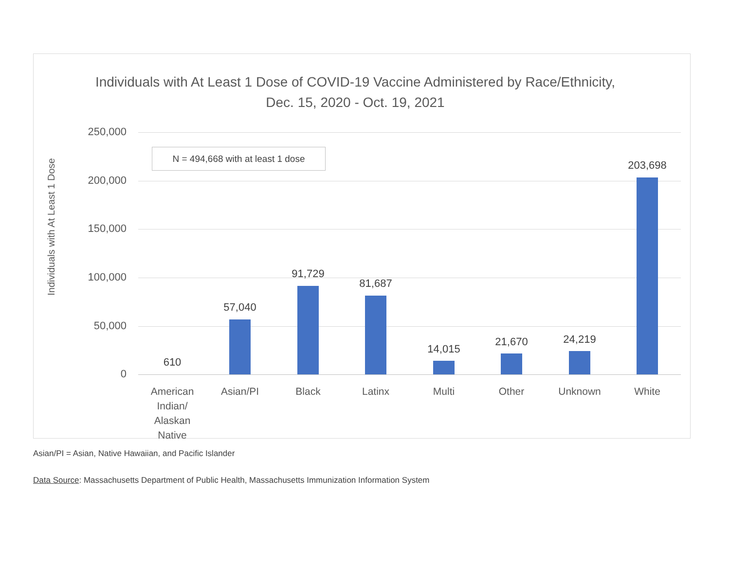Individuals with At Least 1 Dose of COVID-19 Vaccine Administered by Race/Ethnicity, Dec. 15, 2020 - Oct. 19, 2021
Individuals with At Least 1 Dose
250,000
200,000
150,000
100,000
50,000
0
N = 494,668 with at least 1 dose
610
57,040
91,729
81,687
14,015
21,670 24,219
203,698
American Indian/ Alaskan Native
Asian/PI Black Latinx Multi Other Unknown White
Asian/PI = Asian, Native Hawaiian, and Pacific Islander
Data Source: Massachusetts Department of Public Health, Massachusetts Immunization Information System